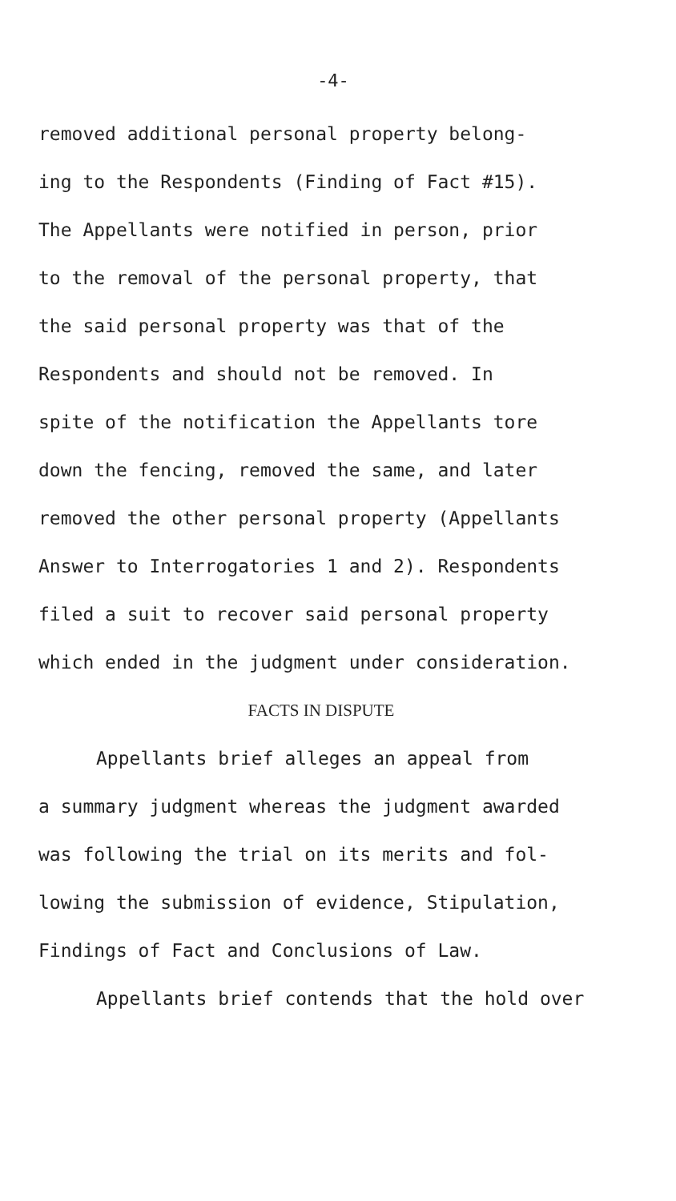-4-
removed additional personal property belong-
ing to the Respondents (Finding of Fact #15).
The Appellants were notified in person, prior
to the removal of the personal property, that
the said personal property was that of the
Respondents and should not be removed. In
spite of the notification the Appellants tore
down the fencing, removed the same, and later
removed the other personal property (Appellants
Answer to Interrogatories 1 and 2). Respondents
filed a suit to recover said personal property
which ended in the judgment under consideration.
FACTS IN DISPUTE
Appellants brief alleges an appeal from
a summary judgment whereas the judgment awarded
was following the trial on its merits and fol-
lowing the submission of evidence, Stipulation,
Findings of Fact and Conclusions of Law.
Appellants brief contends that the hold over